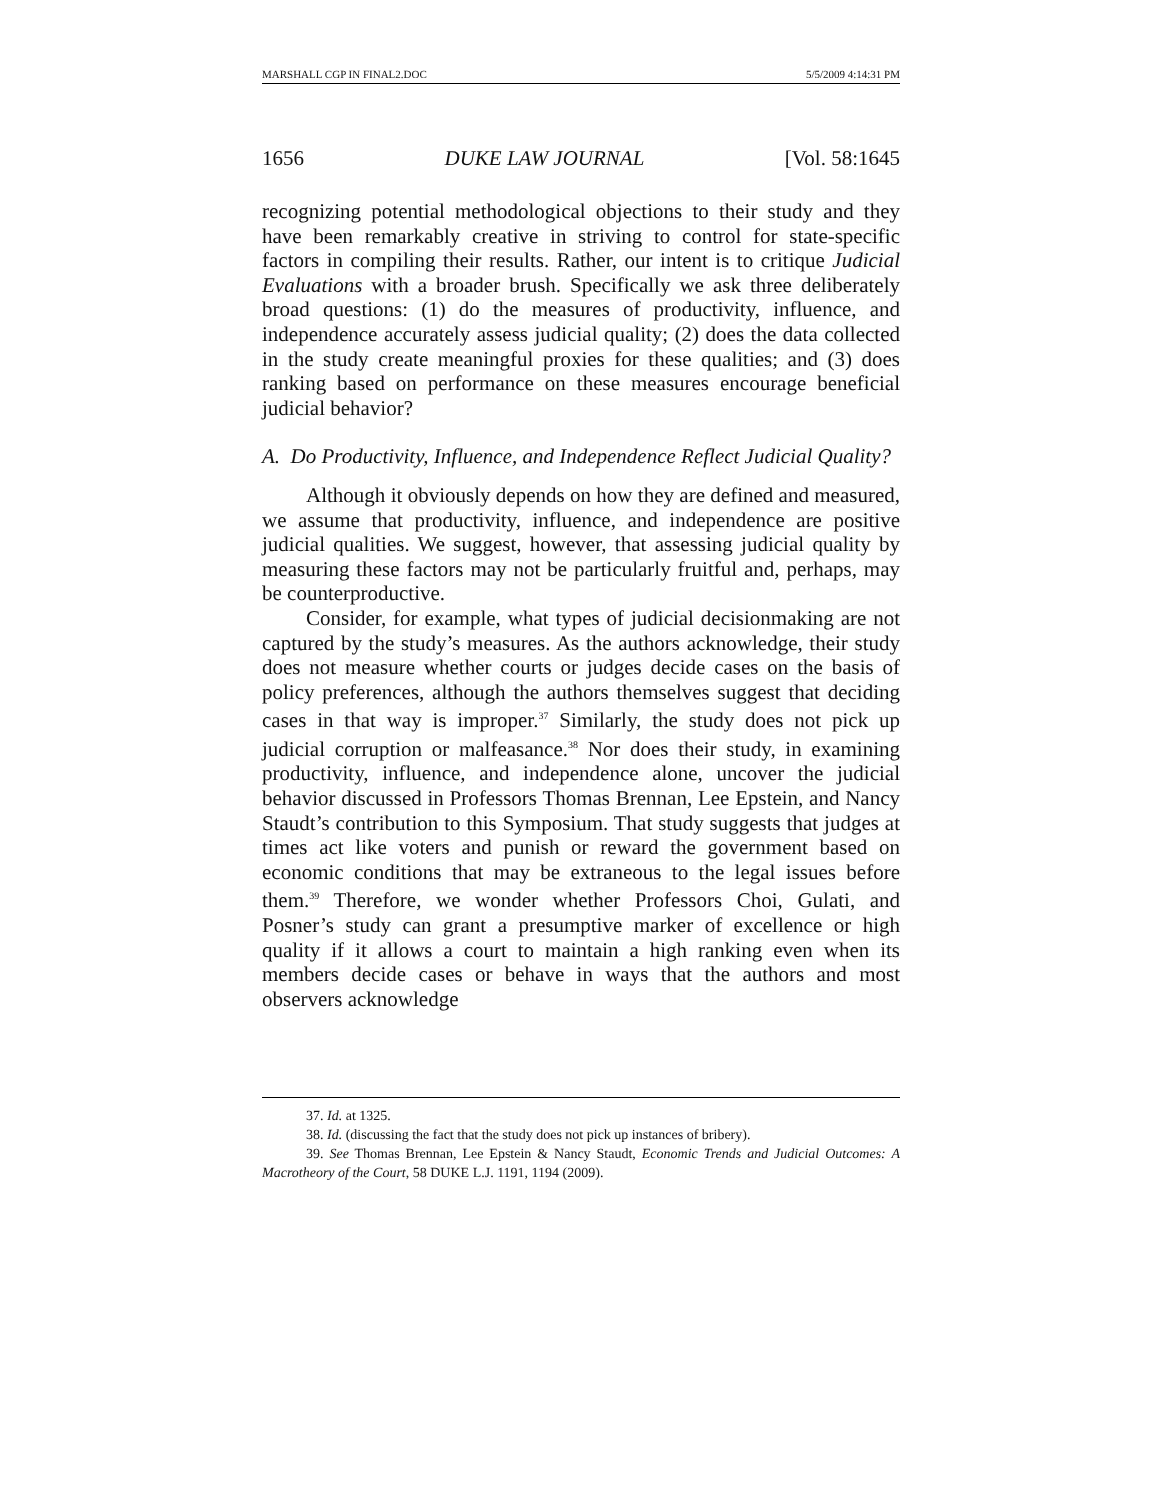MARSHALL CGP IN FINAL2.DOC 5/5/2009 4:14:31 PM
1656 DUKE LAW JOURNAL [Vol. 58:1645
recognizing potential methodological objections to their study and they have been remarkably creative in striving to control for state-specific factors in compiling their results. Rather, our intent is to critique Judicial Evaluations with a broader brush. Specifically we ask three deliberately broad questions: (1) do the measures of productivity, influence, and independence accurately assess judicial quality; (2) does the data collected in the study create meaningful proxies for these qualities; and (3) does ranking based on performance on these measures encourage beneficial judicial behavior?
A. Do Productivity, Influence, and Independence Reflect Judicial Quality?
Although it obviously depends on how they are defined and measured, we assume that productivity, influence, and independence are positive judicial qualities. We suggest, however, that assessing judicial quality by measuring these factors may not be particularly fruitful and, perhaps, may be counterproductive.
Consider, for example, what types of judicial decisionmaking are not captured by the study’s measures. As the authors acknowledge, their study does not measure whether courts or judges decide cases on the basis of policy preferences, although the authors themselves suggest that deciding cases in that way is improper.<sup>37</sup> Similarly, the study does not pick up judicial corruption or malfeasance.<sup>38</sup> Nor does their study, in examining productivity, influence, and independence alone, uncover the judicial behavior discussed in Professors Thomas Brennan, Lee Epstein, and Nancy Staudt’s contribution to this Symposium. That study suggests that judges at times act like voters and punish or reward the government based on economic conditions that may be extraneous to the legal issues before them.<sup>39</sup> Therefore, we wonder whether Professors Choi, Gulati, and Posner’s study can grant a presumptive marker of excellence or high quality if it allows a court to maintain a high ranking even when its members decide cases or behave in ways that the authors and most observers acknowledge
37. Id. at 1325.
38. Id. (discussing the fact that the study does not pick up instances of bribery).
39. See Thomas Brennan, Lee Epstein & Nancy Staudt, Economic Trends and Judicial Outcomes: A Macrotheory of the Court, 58 DUKE L.J. 1191, 1194 (2009).